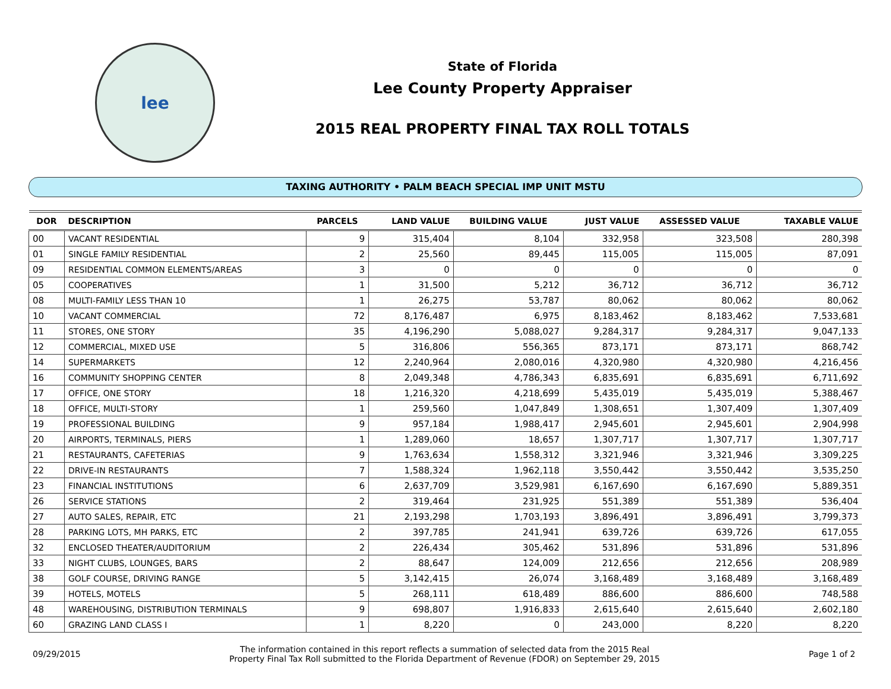lee
State of Florida
Lee County Property Appraiser
2015 REAL PROPERTY FINAL TAX ROLL TOTALS
TAXING AUTHORITY • PALM BEACH SPECIAL IMP UNIT MSTU
| DOR | DESCRIPTION | PARCELS | LAND VALUE | BUILDING VALUE | JUST VALUE | ASSESSED VALUE | TAXABLE VALUE |
| --- | --- | --- | --- | --- | --- | --- | --- |
| 00 | VACANT RESIDENTIAL | 9 | 315,404 | 8,104 | 332,958 | 323,508 | 280,398 |
| 01 | SINGLE FAMILY RESIDENTIAL | 2 | 25,560 | 89,445 | 115,005 | 115,005 | 87,091 |
| 09 | RESIDENTIAL COMMON ELEMENTS/AREAS | 3 | 0 | 0 | 0 | 0 | 0 |
| 05 | COOPERATIVES | 1 | 31,500 | 5,212 | 36,712 | 36,712 | 36,712 |
| 08 | MULTI-FAMILY LESS THAN 10 | 1 | 26,275 | 53,787 | 80,062 | 80,062 | 80,062 |
| 10 | VACANT COMMERCIAL | 72 | 8,176,487 | 6,975 | 8,183,462 | 8,183,462 | 7,533,681 |
| 11 | STORES, ONE STORY | 35 | 4,196,290 | 5,088,027 | 9,284,317 | 9,284,317 | 9,047,133 |
| 12 | COMMERCIAL, MIXED USE | 5 | 316,806 | 556,365 | 873,171 | 873,171 | 868,742 |
| 14 | SUPERMARKETS | 12 | 2,240,964 | 2,080,016 | 4,320,980 | 4,320,980 | 4,216,456 |
| 16 | COMMUNITY SHOPPING CENTER | 8 | 2,049,348 | 4,786,343 | 6,835,691 | 6,835,691 | 6,711,692 |
| 17 | OFFICE, ONE STORY | 18 | 1,216,320 | 4,218,699 | 5,435,019 | 5,435,019 | 5,388,467 |
| 18 | OFFICE, MULTI-STORY | 1 | 259,560 | 1,047,849 | 1,308,651 | 1,307,409 | 1,307,409 |
| 19 | PROFESSIONAL BUILDING | 9 | 957,184 | 1,988,417 | 2,945,601 | 2,945,601 | 2,904,998 |
| 20 | AIRPORTS, TERMINALS, PIERS | 1 | 1,289,060 | 18,657 | 1,307,717 | 1,307,717 | 1,307,717 |
| 21 | RESTAURANTS, CAFETERIAS | 9 | 1,763,634 | 1,558,312 | 3,321,946 | 3,321,946 | 3,309,225 |
| 22 | DRIVE-IN RESTAURANTS | 7 | 1,588,324 | 1,962,118 | 3,550,442 | 3,550,442 | 3,535,250 |
| 23 | FINANCIAL INSTITUTIONS | 6 | 2,637,709 | 3,529,981 | 6,167,690 | 6,167,690 | 5,889,351 |
| 26 | SERVICE STATIONS | 2 | 319,464 | 231,925 | 551,389 | 551,389 | 536,404 |
| 27 | AUTO SALES, REPAIR, ETC | 21 | 2,193,298 | 1,703,193 | 3,896,491 | 3,896,491 | 3,799,373 |
| 28 | PARKING LOTS, MH PARKS, ETC | 2 | 397,785 | 241,941 | 639,726 | 639,726 | 617,055 |
| 32 | ENCLOSED THEATER/AUDITORIUM | 2 | 226,434 | 305,462 | 531,896 | 531,896 | 531,896 |
| 33 | NIGHT CLUBS, LOUNGES, BARS | 2 | 88,647 | 124,009 | 212,656 | 212,656 | 208,989 |
| 38 | GOLF COURSE, DRIVING RANGE | 5 | 3,142,415 | 26,074 | 3,168,489 | 3,168,489 | 3,168,489 |
| 39 | HOTELS, MOTELS | 5 | 268,111 | 618,489 | 886,600 | 886,600 | 748,588 |
| 48 | WAREHOUSING, DISTRIBUTION TERMINALS | 9 | 698,807 | 1,916,833 | 2,615,640 | 2,615,640 | 2,602,180 |
| 60 | GRAZING LAND CLASS I | 1 | 8,220 | 0 | 243,000 | 8,220 | 8,220 |
09/29/2015
The information contained in this report reflects a summation of selected data from the 2015 Real
Property Final Tax Roll submitted to the Florida Department of Revenue (FDOR) on September 29, 2015
Page 1 of 2